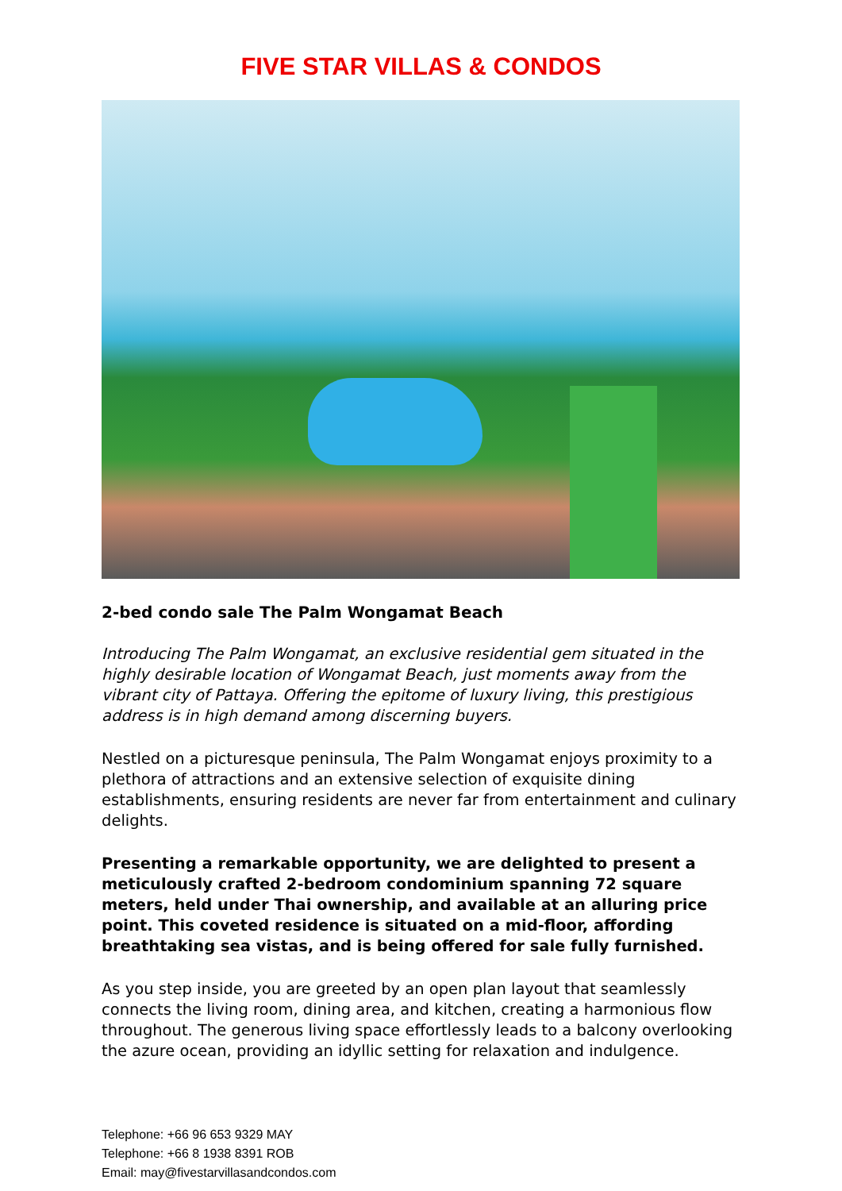FIVE STAR VILLAS & CONDOS
2-bed condo sale The Palm Wongamat Beach
Introducing The Palm Wongamat, an exclusive residential gem situated in the highly desirable location of Wongamat Beach, just moments away from the vibrant city of Pattaya. Offering the epitome of luxury living, this prestigious address is in high demand among discerning buyers.
Nestled on a picturesque peninsula, The Palm Wongamat enjoys proximity to a plethora of attractions and an extensive selection of exquisite dining establishments, ensuring residents are never far from entertainment and culinary delights.
Presenting a remarkable opportunity, we are delighted to present a meticulously crafted 2-bedroom condominium spanning 72 square meters, held under Thai ownership, and available at an alluring price point. This coveted residence is situated on a mid-floor, affording breathtaking sea vistas, and is being offered for sale fully furnished.
As you step inside, you are greeted by an open plan layout that seamlessly connects the living room, dining area, and kitchen, creating a harmonious flow throughout. The generous living space effortlessly leads to a balcony overlooking the azure ocean, providing an idyllic setting for relaxation and indulgence.
Telephone: +66 96 653 9329 MAY
Telephone: +66 8 1938 8391 ROB
Email: may@fivestarvillasandcondos.com